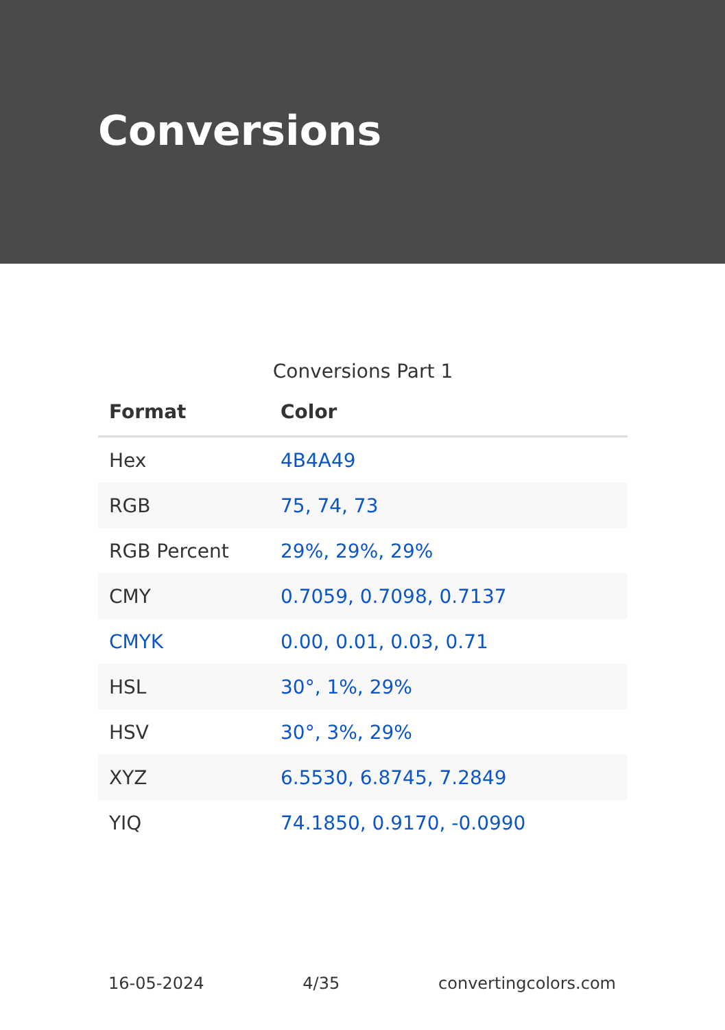Conversions
Conversions Part 1
| Format | Color |
| --- | --- |
| Hex | 4B4A49 |
| RGB | 75, 74, 73 |
| RGB Percent | 29%, 29%, 29% |
| CMY | 0.7059, 0.7098, 0.7137 |
| CMYK | 0.00, 0.01, 0.03, 0.71 |
| HSL | 30°, 1%, 29% |
| HSV | 30°, 3%, 29% |
| XYZ | 6.5530, 6.8745, 7.2849 |
| YIQ | 74.1850, 0.9170, -0.0990 |
16-05-2024 4/35 convertingcolors.com